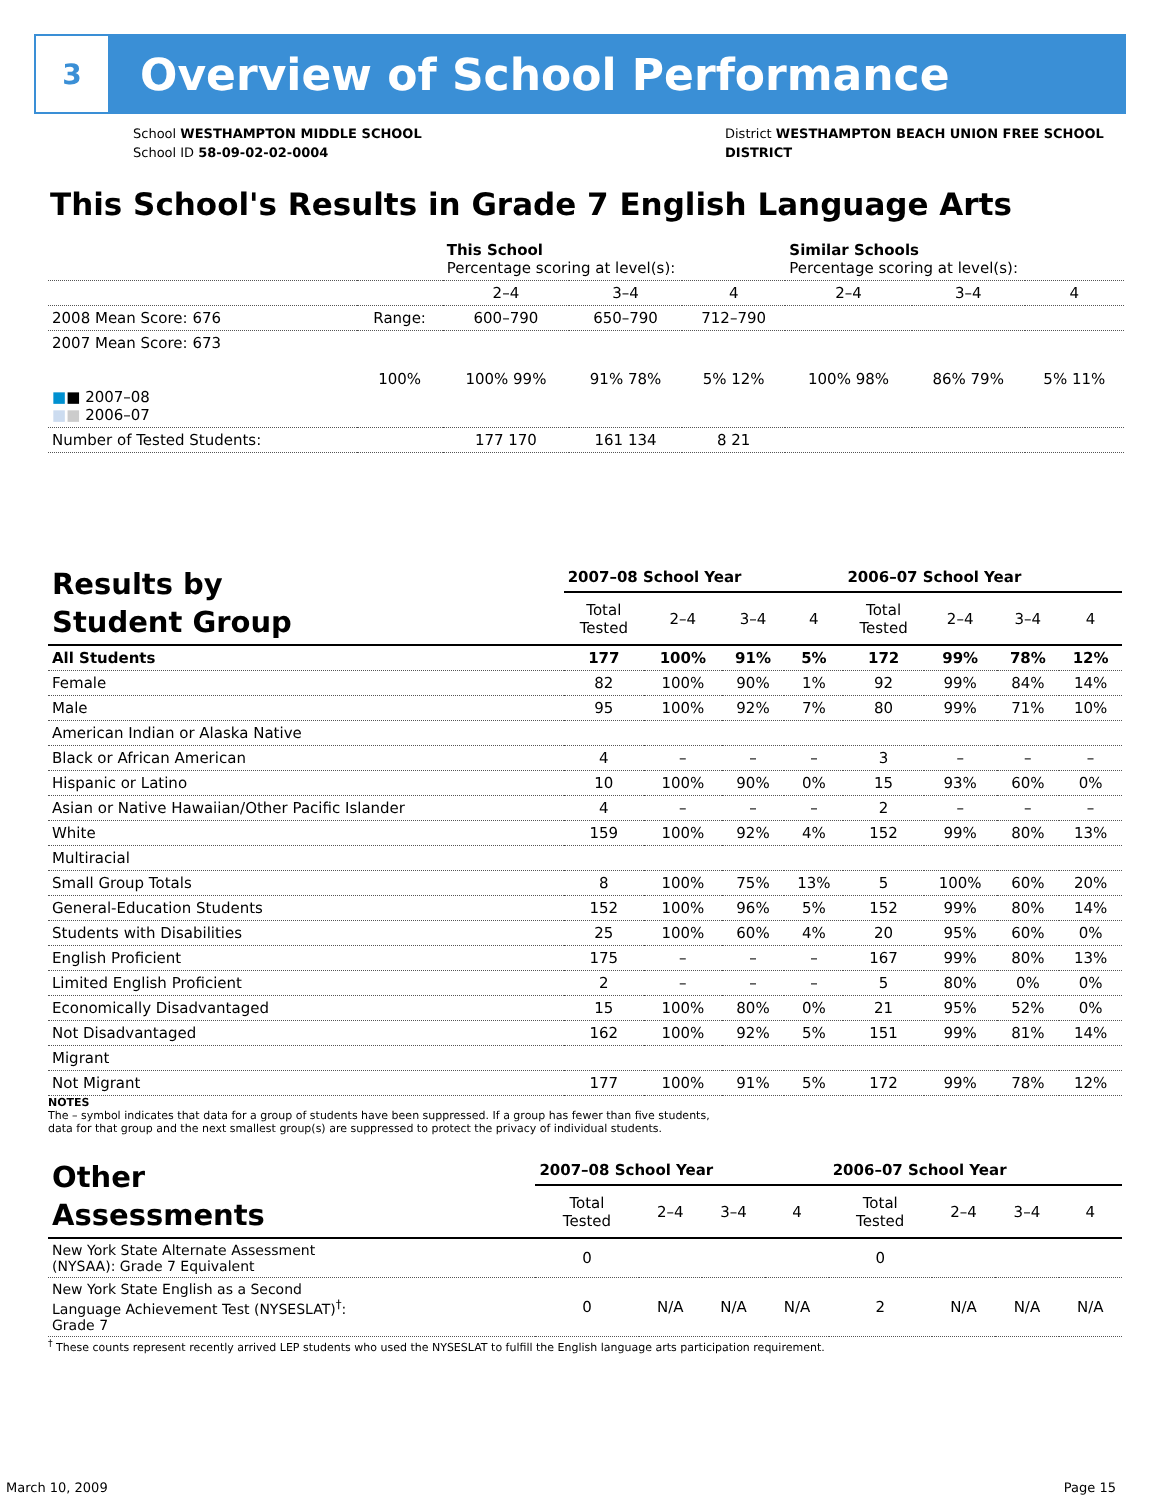3
Overview of School Performance
School WESTHAMPTON MIDDLE SCHOOL
School ID 58-09-02-02-0004
District WESTHAMPTON BEACH UNION FREE SCHOOL
DISTRICT
This School's Results in Grade 7 English Language Arts
| | | This School Percentage scoring at level(s): | | | Similar Schools Percentage scoring at level(s): | | |
| | | 2–4 | 3–4 | 4 | 2–4 | 3–4 | 4 |
| 2008 Mean Score: 676 | Range: | 600–790 | 650–790 | 712–790 | | | |
| 2007 Mean Score: 673 ■ ■ 2007–08 ■ ■ 2006–07 | 100% | 100% 99% | 91% 78% | 5% 12% | 100% 98% | 86% 79% | 5% 11% |
| Number of Tested Students: | | 177 170 | 161 134 | 8 21 | | | |
| Results by Student Group | 2007–08 School Year | | | | 2006–07 School Year | | | |
| --- | --- | --- | --- | --- | --- | --- | --- | --- |
| | Total Tested | 2–4 | 3–4 | 4 | Total Tested | 2–4 | 3–4 | 4 |
| All Students | 177 | 100% | 91% | 5% | 172 | 99% | 78% | 12% |
| Female | 82 | 100% | 90% | 1% | 92 | 99% | 84% | 14% |
| Male | 95 | 100% | 92% | 7% | 80 | 99% | 71% | 10% |
| American Indian or Alaska Native | | | | | | | | |
| Black or African American | 4 | – | – | – | 3 | – | – | – |
| Hispanic or Latino | 10 | 100% | 90% | 0% | 15 | 93% | 60% | 0% |
| Asian or Native Hawaiian/Other Pacific Islander | 4 | – | – | – | 2 | – | – | – |
| White | 159 | 100% | 92% | 4% | 152 | 99% | 80% | 13% |
| Multiracial | | | | | | | | |
| Small Group Totals | 8 | 100% | 75% | 13% | 5 | 100% | 60% | 20% |
| General-Education Students | 152 | 100% | 96% | 5% | 152 | 99% | 80% | 14% |
| Students with Disabilities | 25 | 100% | 60% | 4% | 20 | 95% | 60% | 0% |
| English Proficient | 175 | – | – | – | 167 | 99% | 80% | 13% |
| Limited English Proficient | 2 | – | – | – | 5 | 80% | 0% | 0% |
| Economically Disadvantaged | 15 | 100% | 80% | 0% | 21 | 95% | 52% | 0% |
| Not Disadvantaged | 162 | 100% | 92% | 5% | 151 | 99% | 81% | 14% |
| Migrant | | | | | | | | |
| Not Migrant | 177 | 100% | 91% | 5% | 172 | 99% | 78% | 12% |
NOTES
The – symbol indicates that data for a group of students have been suppressed. If a group has fewer than five students,
data for that group and the next smallest group(s) are suppressed to protect the privacy of individual students.
| Other Assessments | 2007–08 School Year | | | | 2006–07 School Year | | | |
| --- | --- | --- | --- | --- | --- | --- | --- | --- |
| | Total Tested | 2–4 | 3–4 | 4 | Total Tested | 2–4 | 3–4 | 4 |
| New York State Alternate Assessment (NYSAA): Grade 7 Equivalent | 0 | | | | 0 | | | |
| New York State English as a Second Language Achievement Test (NYSESLAT)<sup>†</sup>: Grade 7 | 0 | N/A | N/A | N/A | 2 | N/A | N/A | N/A |
<sup>†</sup> These counts represent recently arrived LEP students who used the NYSESLAT to fulfill the English language arts participation requirement.
March 10, 2009 Page 15